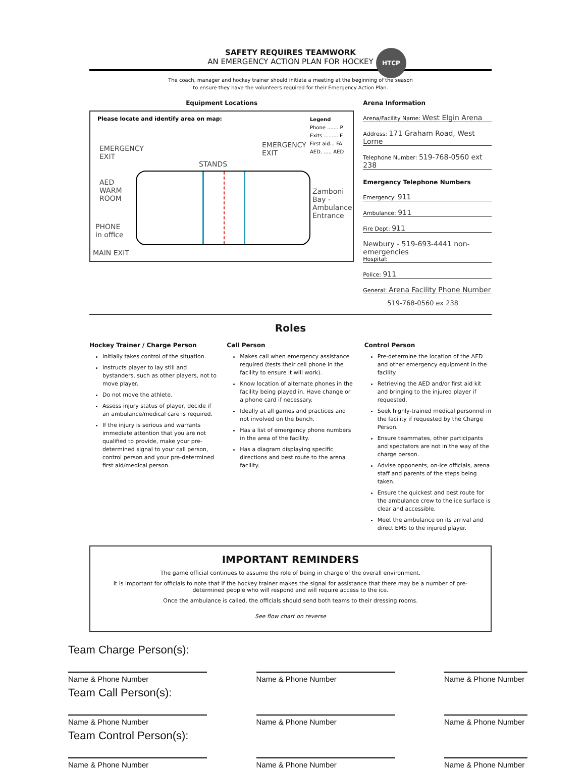SAFETY REQUIRES TEAMWORK
AN EMERGENCY ACTION PLAN FOR HOCKEY
HTCP
The coach, manager and hockey trainer should initiate a meeting at the beginning of the season
to ensure they have the volunteers required for their Emergency Action Plan.
Equipment Locations
Please locate and identify area on map:
Legend
Phone ....... P
Exits ......... E
First aid... FA
AED. ..... AED
EMERGENCY
EXIT
EMERGENCY
EXIT
STANDS
AED
WARM
ROOM
PHONE
in office
MAIN EXIT
Zamboni
Bay -
Ambulance
Entrance
Arena Information
Arena/Facility Name: West Elgin Arena
Address: 171 Graham Road, West Lorne
Telephone Number: 519-768-0560 ext 238
Emergency Telephone Numbers
Emergency: 911
Ambulance: 911
Fire Dept: 911
Newbury - 519-693-4441 non-emergencies
Hospital:
Police: 911
General: Arena Facility Phone Number
519-768-0560 ex 238
Roles
Hockey Trainer / Charge Person
Initially takes control of the situation.
Instructs player to lay still and bystanders, such as other players, not to move player.
Do not move the athlete.
Assess injury status of player, decide if an ambulance/medical care is required.
If the injury is serious and warrants immediate attention that you are not qualified to provide, make your pre-determined signal to your call person, control person and your pre-determined first aid/medical person.
Call Person
Makes call when emergency assistance required (tests their cell phone in the facility to ensure it will work).
Know location of alternate phones in the facility being played in. Have change or a phone card if necessary.
Ideally at all games and practices and not involved on the bench.
Has a list of emergency phone numbers in the area of the facility.
Has a diagram displaying specific directions and best route to the arena facility.
Control Person
Pre-determine the location of the AED and other emergency equipment in the facility.
Retrieving the AED and/or first aid kit and bringing to the injured player if requested.
Seek highly-trained medical personnel in the facility if requested by the Charge Person.
Ensure teammates, other participants and spectators are not in the way of the charge person.
Advise opponents, on-ice officials, arena staff and parents of the steps being taken.
Ensure the quickest and best route for the ambulance crew to the ice surface is clear and accessible.
Meet the ambulance on its arrival and direct EMS to the injured player.
IMPORTANT REMINDERS
The game official continues to assume the role of being in charge of the overall environment.
It is important for officials to note that if the hockey trainer makes the signal for assistance that there may be a number of pre-determined people who will respond and will require access to the ice.
Once the ambulance is called, the officials should send both teams to their dressing rooms.
See flow chart on reverse
Team Charge Person(s):
Name & Phone Number Name & Phone Number Name & Phone Number
Team Call Person(s):
Name & Phone Number Name & Phone Number Name & Phone Number
Team Control Person(s):
Name & Phone Number Name & Phone Number Name & Phone Number